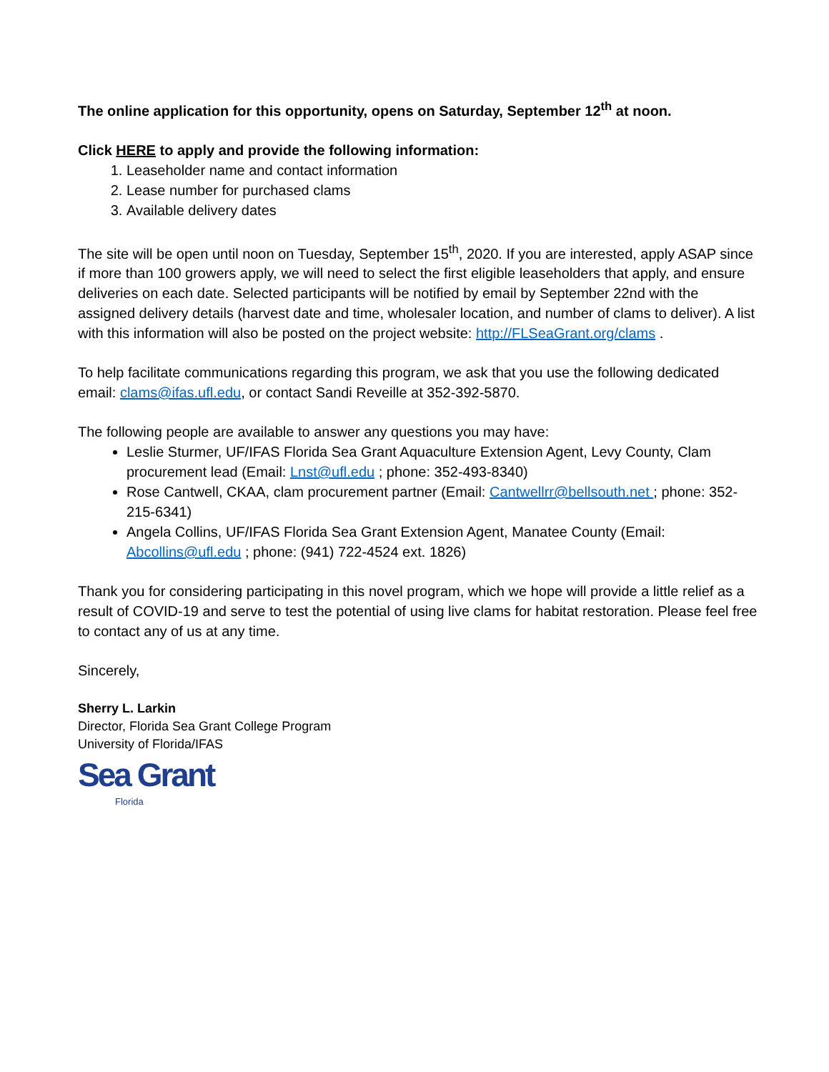The online application for this opportunity, opens on Saturday, September 12<sup>th</sup> at noon.
Click HERE to apply and provide the following information:
1. Leaseholder name and contact information
2. Lease number for purchased clams
3. Available delivery dates
The site will be open until noon on Tuesday, September 15<sup>th</sup>, 2020. If you are interested, apply ASAP since if more than 100 growers apply, we will need to select the first eligible leaseholders that apply, and ensure deliveries on each date. Selected participants will be notified by email by September 22nd with the assigned delivery details (harvest date and time, wholesaler location, and number of clams to deliver). A list with this information will also be posted on the project website: http://FLSeaGrant.org/clams .
To help facilitate communications regarding this program, we ask that you use the following dedicated email: clams@ifas.ufl.edu, or contact Sandi Reveille at 352-392-5870.
The following people are available to answer any questions you may have:
Leslie Sturmer, UF/IFAS Florida Sea Grant Aquaculture Extension Agent, Levy County, Clam procurement lead (Email: Lnst@ufl.edu ; phone: 352-493-8340)
Rose Cantwell, CKAA, clam procurement partner (Email: Cantwellrr@bellsouth.net ; phone: 352-215-6341)
Angela Collins, UF/IFAS Florida Sea Grant Extension Agent, Manatee County (Email: Abcollins@ufl.edu ; phone: (941) 722-4524 ext. 1826)
Thank you for considering participating in this novel program, which we hope will provide a little relief as a result of COVID-19 and serve to test the potential of using live clams for habitat restoration. Please feel free to contact any of us at any time.
Sincerely,
Sherry L. Larkin
Director, Florida Sea Grant College Program
University of Florida/IFAS
Sea Grant
Florida